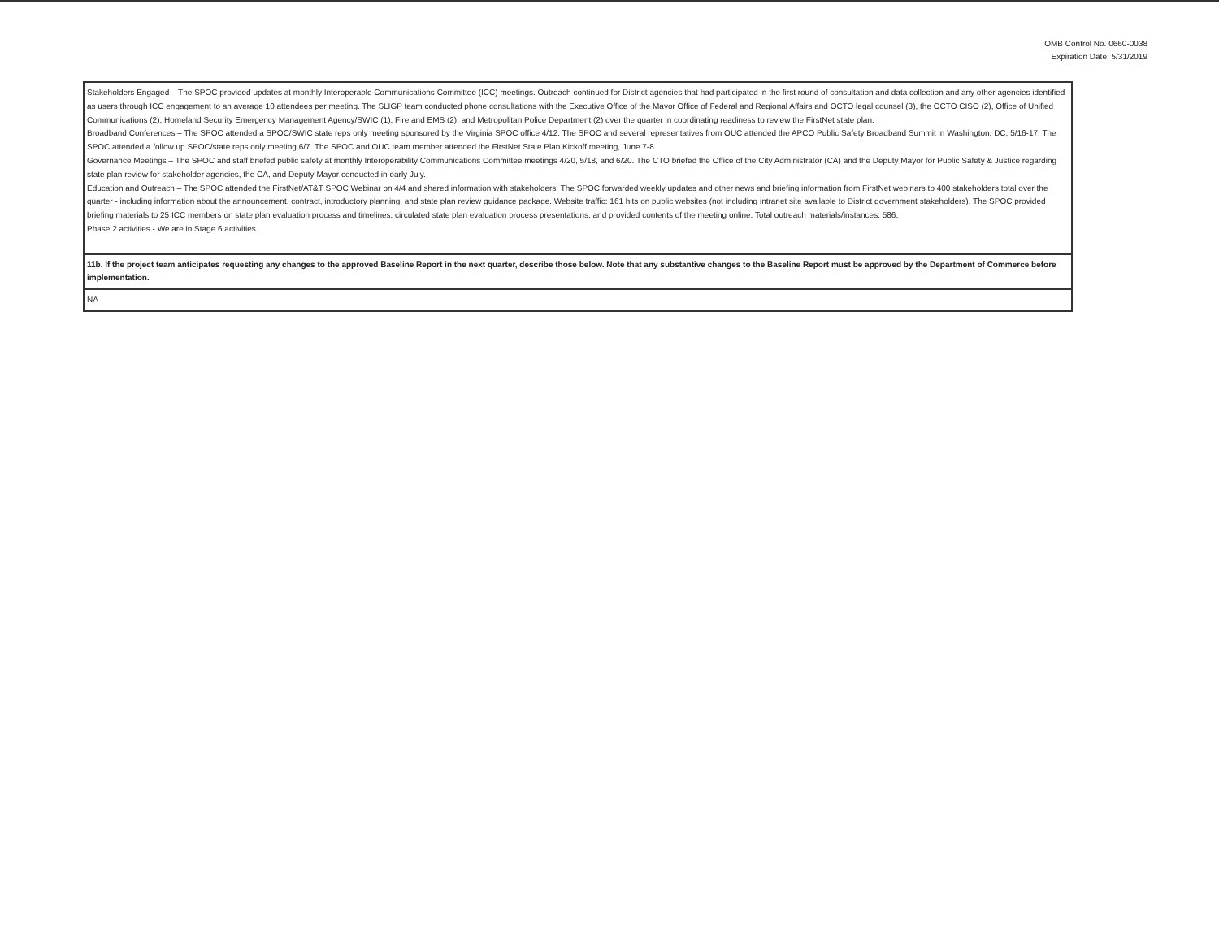OMB Control No. 0660-0038
Expiration Date: 5/31/2019
| Stakeholders Engaged – The SPOC provided updates at monthly Interoperable Communications Committee (ICC) meetings. Outreach continued for District agencies that had participated in the first round of consultation and data collection and any other agencies identified as users through ICC engagement to an average 10 attendees per meeting. The SLIGP team conducted phone consultations with the Executive Office of the Mayor Office of Federal and Regional Affairs and OCTO legal counsel (3), the OCTO CISO (2), Office of Unified Communications (2), Homeland Security Emergency Management Agency/SWIC (1), Fire and EMS (2), and Metropolitan Police Department (2) over the quarter in coordinating readiness to review the FirstNet state plan. Broadband Conferences – The SPOC attended a SPOC/SWIC state reps only meeting sponsored by the Virginia SPOC office 4/12. The SPOC and several representatives from OUC attended the APCO Public Safety Broadband Summit in Washington, DC, 5/16-17. The SPOC attended a follow up SPOC/state reps only meeting 6/7. The SPOC and OUC team member attended the FirstNet State Plan Kickoff meeting, June 7-8. Governance Meetings – The SPOC and staff briefed public safety at monthly Interoperability Communications Committee meetings 4/20, 5/18, and 6/20. The CTO briefed the Office of the City Administrator (CA) and the Deputy Mayor for Public Safety & Justice regarding state plan review for stakeholder agencies, the CA, and Deputy Mayor conducted in early July. Education and Outreach – The SPOC attended the FirstNet/AT&T SPOC Webinar on 4/4 and shared information with stakeholders. The SPOC forwarded weekly updates and other news and briefing information from FirstNet webinars to 400 stakeholders total over the quarter - including information about the announcement, contract, introductory planning, and state plan review guidance package. Website traffic: 161 hits on public websites (not including intranet site available to District government stakeholders). The SPOC provided briefing materials to 25 ICC members on state plan evaluation process and timelines, circulated state plan evaluation process presentations, and provided contents of the meeting online. Total outreach materials/instances: 586. Phase 2 activities - We are in Stage 6 activities. |
| 11b. If the project team anticipates requesting any changes to the approved Baseline Report in the next quarter, describe those below. Note that any substantive changes to the Baseline Report must be approved by the Department of Commerce before implementation. |
| NA |